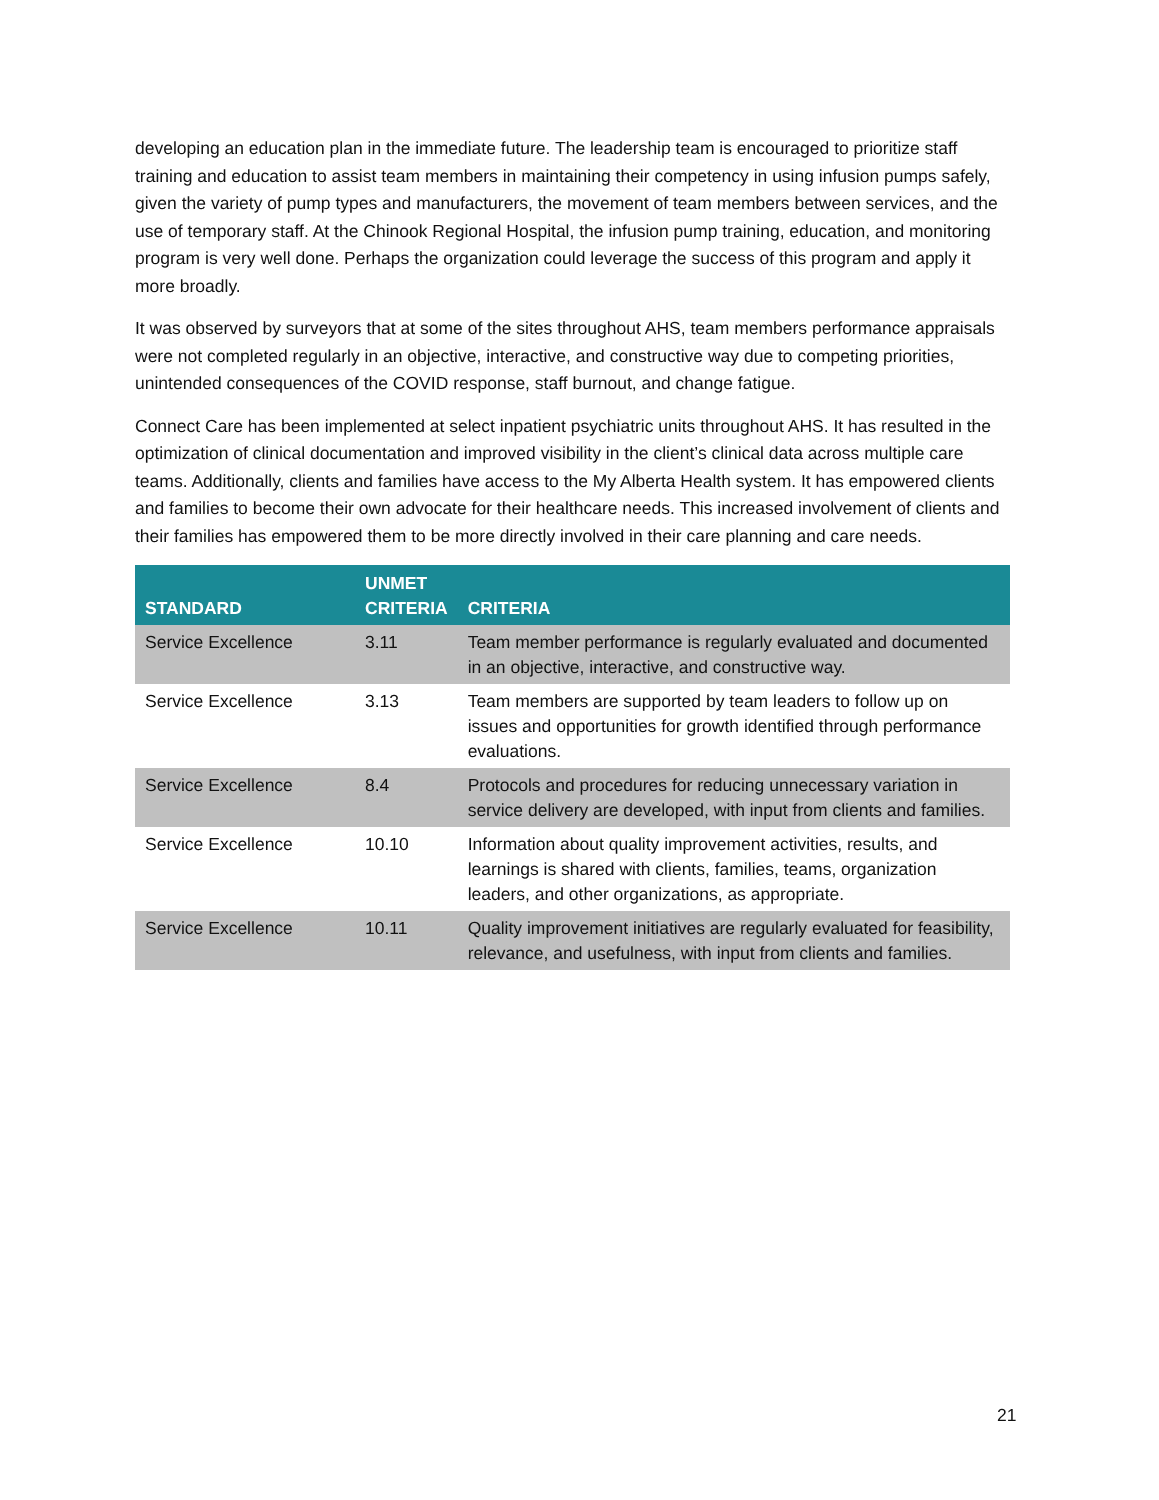developing an education plan in the immediate future. The leadership team is encouraged to prioritize staff training and education to assist team members in maintaining their competency in using infusion pumps safely, given the variety of pump types and manufacturers, the movement of team members between services, and the use of temporary staff. At the Chinook Regional Hospital, the infusion pump training, education, and monitoring program is very well done. Perhaps the organization could leverage the success of this program and apply it more broadly.
It was observed by surveyors that at some of the sites throughout AHS, team members performance appraisals were not completed regularly in an objective, interactive, and constructive way due to competing priorities, unintended consequences of the COVID response, staff burnout, and change fatigue.
Connect Care has been implemented at select inpatient psychiatric units throughout AHS. It has resulted in the optimization of clinical documentation and improved visibility in the client’s clinical data across multiple care teams. Additionally, clients and families have access to the My Alberta Health system. It has empowered clients and families to become their own advocate for their healthcare needs. This increased involvement of clients and their families has empowered them to be more directly involved in their care planning and care needs.
| STANDARD | UNMET CRITERIA | CRITERIA |
| --- | --- | --- |
| Service Excellence | 3.11 | Team member performance is regularly evaluated and documented in an objective, interactive, and constructive way. |
| Service Excellence | 3.13 | Team members are supported by team leaders to follow up on issues and opportunities for growth identified through performance evaluations. |
| Service Excellence | 8.4 | Protocols and procedures for reducing unnecessary variation in service delivery are developed, with input from clients and families. |
| Service Excellence | 10.10 | Information about quality improvement activities, results, and learnings is shared with clients, families, teams, organization leaders, and other organizations, as appropriate. |
| Service Excellence | 10.11 | Quality improvement initiatives are regularly evaluated for feasibility, relevance, and usefulness, with input from clients and families. |
21